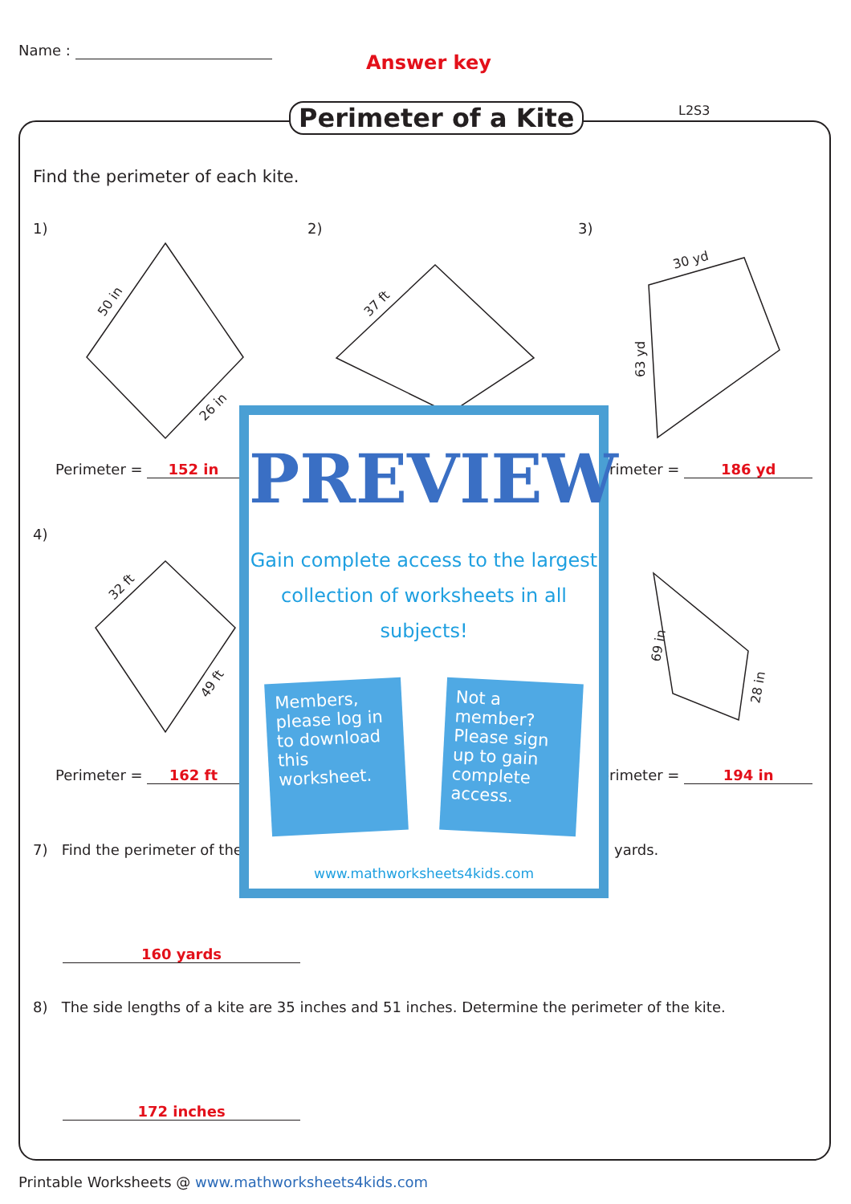50 in
26 in
37 ft
30 yd
63 yd
32 ft
49 ft
69 in
28 in
Name :
Answer key
Perimeter of a Kite L2S3
Find the perimeter of each kite.
1) 2) 3)
Perimeter = 152 in erimeter = 186 yd
4)
Perimeter = 162 ft erimeter = 194 in
7) Find the perimeter of the yards.
160 yards
8) The side lengths of a kite are 35 inches and 51 inches. Determine the perimeter of the kite.
172 inches
PREVIEW
Gain complete access to the largest
collection of worksheets in all subjects!
Members, please log in to download this worksheet.
Not a member? Please sign up to gain complete access.
www.mathworksheets4kids.com
Printable Worksheets @ www.mathworksheets4kids.com